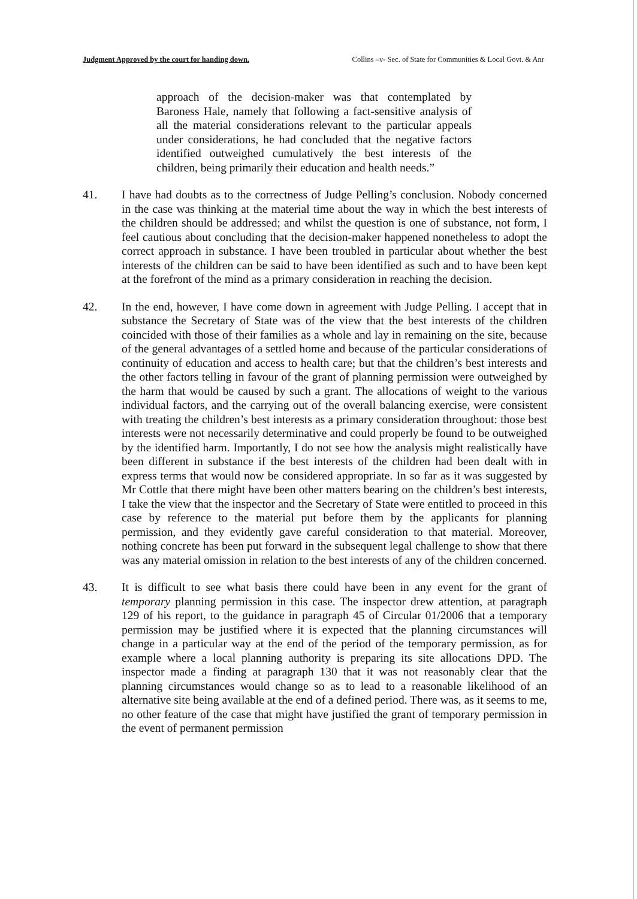Judgment Approved by the court for handing down. Collins –v- Sec. of State for Communities & Local Govt. & Anr
approach of the decision-maker was that contemplated by Baroness Hale, namely that following a fact-sensitive analysis of all the material considerations relevant to the particular appeals under considerations, he had concluded that the negative factors identified outweighed cumulatively the best interests of the children, being primarily their education and health needs.”
41. I have had doubts as to the correctness of Judge Pelling’s conclusion. Nobody concerned in the case was thinking at the material time about the way in which the best interests of the children should be addressed; and whilst the question is one of substance, not form, I feel cautious about concluding that the decision-maker happened nonetheless to adopt the correct approach in substance. I have been troubled in particular about whether the best interests of the children can be said to have been identified as such and to have been kept at the forefront of the mind as a primary consideration in reaching the decision.
42. In the end, however, I have come down in agreement with Judge Pelling. I accept that in substance the Secretary of State was of the view that the best interests of the children coincided with those of their families as a whole and lay in remaining on the site, because of the general advantages of a settled home and because of the particular considerations of continuity of education and access to health care; but that the children’s best interests and the other factors telling in favour of the grant of planning permission were outweighed by the harm that would be caused by such a grant. The allocations of weight to the various individual factors, and the carrying out of the overall balancing exercise, were consistent with treating the children’s best interests as a primary consideration throughout: those best interests were not necessarily determinative and could properly be found to be outweighed by the identified harm. Importantly, I do not see how the analysis might realistically have been different in substance if the best interests of the children had been dealt with in express terms that would now be considered appropriate. In so far as it was suggested by Mr Cottle that there might have been other matters bearing on the children’s best interests, I take the view that the inspector and the Secretary of State were entitled to proceed in this case by reference to the material put before them by the applicants for planning permission, and they evidently gave careful consideration to that material. Moreover, nothing concrete has been put forward in the subsequent legal challenge to show that there was any material omission in relation to the best interests of any of the children concerned.
43. It is difficult to see what basis there could have been in any event for the grant of temporary planning permission in this case. The inspector drew attention, at paragraph 129 of his report, to the guidance in paragraph 45 of Circular 01/2006 that a temporary permission may be justified where it is expected that the planning circumstances will change in a particular way at the end of the period of the temporary permission, as for example where a local planning authority is preparing its site allocations DPD. The inspector made a finding at paragraph 130 that it was not reasonably clear that the planning circumstances would change so as to lead to a reasonable likelihood of an alternative site being available at the end of a defined period. There was, as it seems to me, no other feature of the case that might have justified the grant of temporary permission in the event of permanent permission